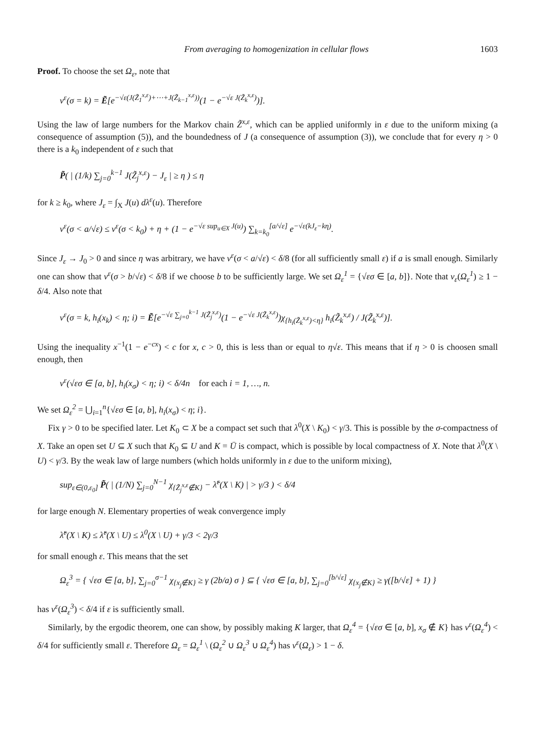From averaging to homogenization in cellular flows 1603
Proof. To choose the set Ω<sub>ε</sub>, note that
ν<sup>ε</sup>(σ = k) = Ẽ[e<sup>−√ε(J(Z̃<sub>1</sub><sup>x,ε</sup>)+⋯+J(Z̃<sub>k−1</sub><sup>x,ε</sup>))</sup>(1 − e<sup>−√ε J(Z̃<sub>k</sub><sup>x,ε</sup>)</sup>)].
Using the law of large numbers for the Markov chain Z̃<sup>x,ε</sup>, which can be applied uniformly in ε due to the uniform mixing (a consequence of assumption (5)), and the boundedness of J (a consequence of assumption (3)), we conclude that for every η > 0 there is a k<sub>0</sub> independent of ε such that
P̃( | (1/k) ∑<sub>j=0</sub><sup>k−1</sup> J(Z̃<sub>j</sub><sup>x,ε</sup>) − J<sub>ε</sub> | ≥ η ) ≤ η
for k ≥ k<sub>0</sub>, where J<sub>ε</sub> = ∫<sub>X</sub> J(u) dλ<sup>ε</sup>(u). Therefore
ν<sup>ε</sup>(σ < a/√ε) ≤ ν<sup>ε</sup>(σ < k<sub>0</sub>) + η + (1 − e<sup>−√ε sup<sub>u∈X</sub> J(u)</sup>) ∑<sub>k=k<sub>0</sub></sub><sup>[a/√ε]</sup> e<sup>−√ε(kJ<sub>ε</sub>−kη)</sup>.
Since J<sub>ε</sub> → J<sub>0</sub> > 0 and since η was arbitrary, we have ν<sup>ε</sup>(σ < a/√ε) < δ/8 (for all sufficiently small ε) if a is small enough. Similarly one can show that ν<sup>ε</sup>(σ > b/√ε) < δ/8 if we choose b to be sufficiently large. We set Ω<sub>ε</sub><sup>1</sup> = {√εσ ∈ [a, b]}. Note that ν<sub>ε</sub>(Ω<sub>ε</sub><sup>1</sup>) ≥ 1 − δ/4. Also note that
ν<sup>ε</sup>(σ = k, h<sub>i</sub>(x<sub>k</sub>) < η; i) = Ẽ[e<sup>−√ε ∑<sub>j=0</sub><sup>k−1</sup> J(Z̃<sub>j</sub><sup>x,ε</sup>)</sup>(1 − e<sup>−√ε J(Z̃<sub>k</sub><sup>x,ε</sup>)</sup>)χ<sub>{h<sub>i</sub>(Z̃<sub>k</sub><sup>x,ε</sup>)<η}</sub> h<sub>i</sub>(Z̃<sub>k</sub><sup>x,ε</sup>) / J(Z̃<sub>k</sub><sup>x,ε</sup>)].
Using the inequality x<sup>−1</sup>(1 − e<sup>−cx</sup>) < c for x, c > 0, this is less than or equal to η√ε. This means that if η > 0 is choosen small enough, then
ν<sup>ε</sup>(√εσ ∈ [a, b], h<sub>i</sub>(x<sub>σ</sub>) < η; i) < δ/4n for each i = 1, …, n.
We set Ω<sub>ε</sub><sup>2</sup> = ⋃<sub>i=1</sub><sup>n</sup>{√εσ ∈ [a, b], h<sub>i</sub>(x<sub>σ</sub>) < η; i}.
Fix γ > 0 to be specified later. Let K<sub>0</sub> ⊂ X be a compact set such that λ<sup>0</sup>(X \ K<sub>0</sub>) < γ/3. This is possible by the σ-compactness of X. Take an open set U ⊆ X such that K<sub>0</sub> ⊆ U and K = Ū is compact, which is possible by local compactness of X. Note that λ<sup>0</sup>(X \ U) < γ/3. By the weak law of large numbers (which holds uniformly in ε due to the uniform mixing),
sup<sub>ε∈(0,ε<sub>0</sub>]</sub> P̃( | (1/N) ∑<sub>j=0</sub><sup>N−1</sup> χ<sub>{Z̃<sub>j</sub><sup>x,ε</sup>∉K}</sub> − λ̃<sup>ε</sup>(X \ K) | > γ/3 ) < δ/4
for large enough N. Elementary properties of weak convergence imply
λ̃<sup>ε</sup>(X \ K) ≤ λ̃<sup>ε</sup>(X \ U) ≤ λ<sup>0</sup>(X \ U) + γ/3 < 2γ/3
for small enough ε. This means that the set
Ω<sub>ε</sub><sup>3</sup> = { √εσ ∈ [a, b], ∑<sub>j=0</sub><sup>σ−1</sup> χ<sub>{x<sub>j</sub>∉K}</sub> ≥ γ (2b/a) σ } ⊆ { √εσ ∈ [a, b], ∑<sub>j=0</sub><sup>[b/√ε]</sup> χ<sub>{x<sub>j</sub>∉K}</sub> ≥ γ([b/√ε] + 1) }
has ν<sup>ε</sup>(Ω<sub>ε</sub><sup>3</sup>) < δ/4 if ε is sufficiently small.
Similarly, by the ergodic theorem, one can show, by possibly making K larger, that Ω<sub>ε</sub><sup>4</sup> = {√εσ ∈ [a, b], x<sub>σ</sub> ∉ K} has ν<sup>ε</sup>(Ω<sub>ε</sub><sup>4</sup>) < δ/4 for sufficiently small ε. Therefore Ω<sub>ε</sub> = Ω<sub>ε</sub><sup>1</sup> \ (Ω<sub>ε</sub><sup>2</sup> ∪ Ω<sub>ε</sub><sup>3</sup> ∪ Ω<sub>ε</sub><sup>4</sup>) has ν<sup>ε</sup>(Ω<sub>ε</sub>) > 1 − δ.